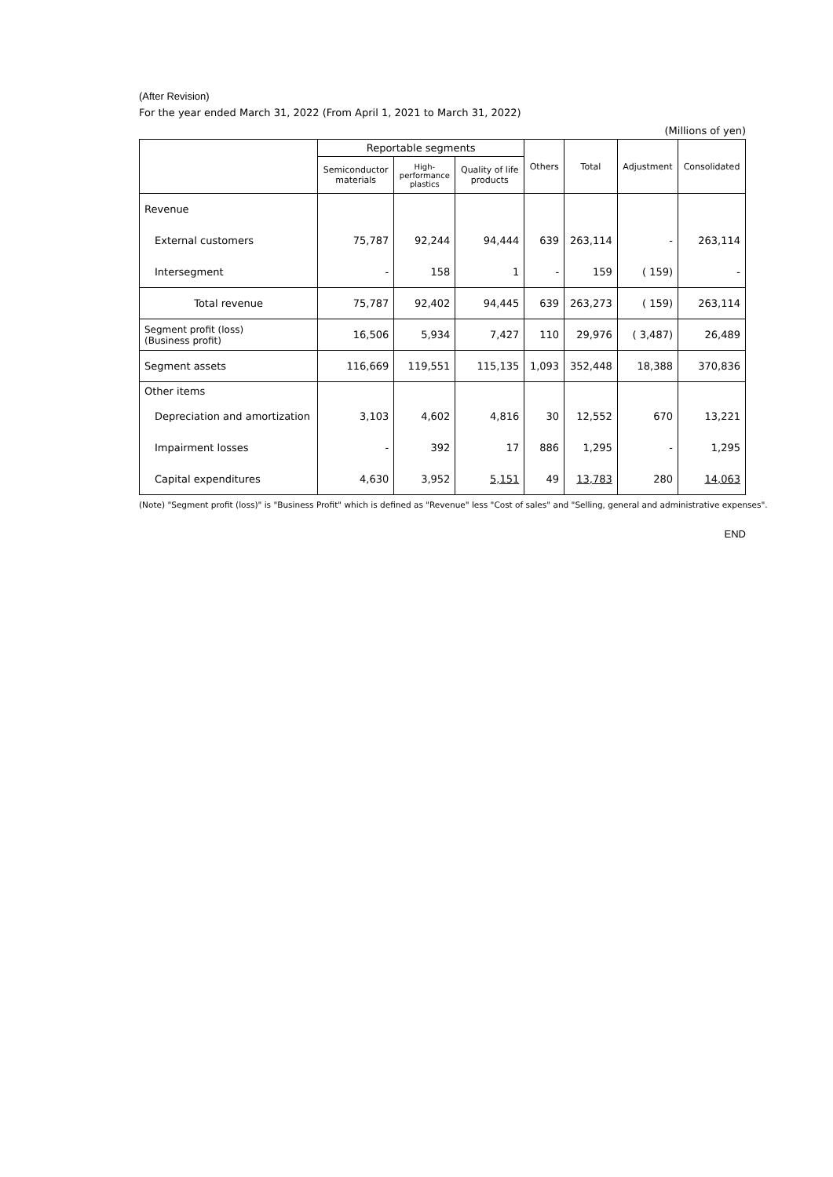(After Revision)
For the year ended March 31, 2022 (From April 1, 2021 to March 31, 2022)
(Millions of yen)
| | Reportable segments | | | Others | Total | Adjustment | Consolidated |
| --- | --- | --- | --- | --- | --- | --- | --- |
| | Semiconductor materials | High- performance plastics | Quality of life products | | | | |
| Revenue | | | | | | | |
| External customers | 75,787 | 92,244 | 94,444 | 639 | 263,114 | - | 263,114 |
| Intersegment | - | 158 | 1 | - | 159 | ( 159) | - |
| Total revenue | 75,787 | 92,402 | 94,445 | 639 | 263,273 | ( 159) | 263,114 |
| Segment profit (loss) (Business profit) | 16,506 | 5,934 | 7,427 | 110 | 29,976 | ( 3,487) | 26,489 |
| Segment assets | 116,669 | 119,551 | 115,135 | 1,093 | 352,448 | 18,388 | 370,836 |
| Other items | | | | | | | |
| Depreciation and amortization | 3,103 | 4,602 | 4,816 | 30 | 12,552 | 670 | 13,221 |
| Impairment losses | - | 392 | 17 | 886 | 1,295 | - | 1,295 |
| Capital expenditures | 4,630 | 3,952 | 5,151 | 49 | 13,783 | 280 | 14,063 |
(Note) "Segment profit (loss)" is "Business Profit" which is defined as "Revenue" less "Cost of sales" and "Selling, general and administrative expenses".
END